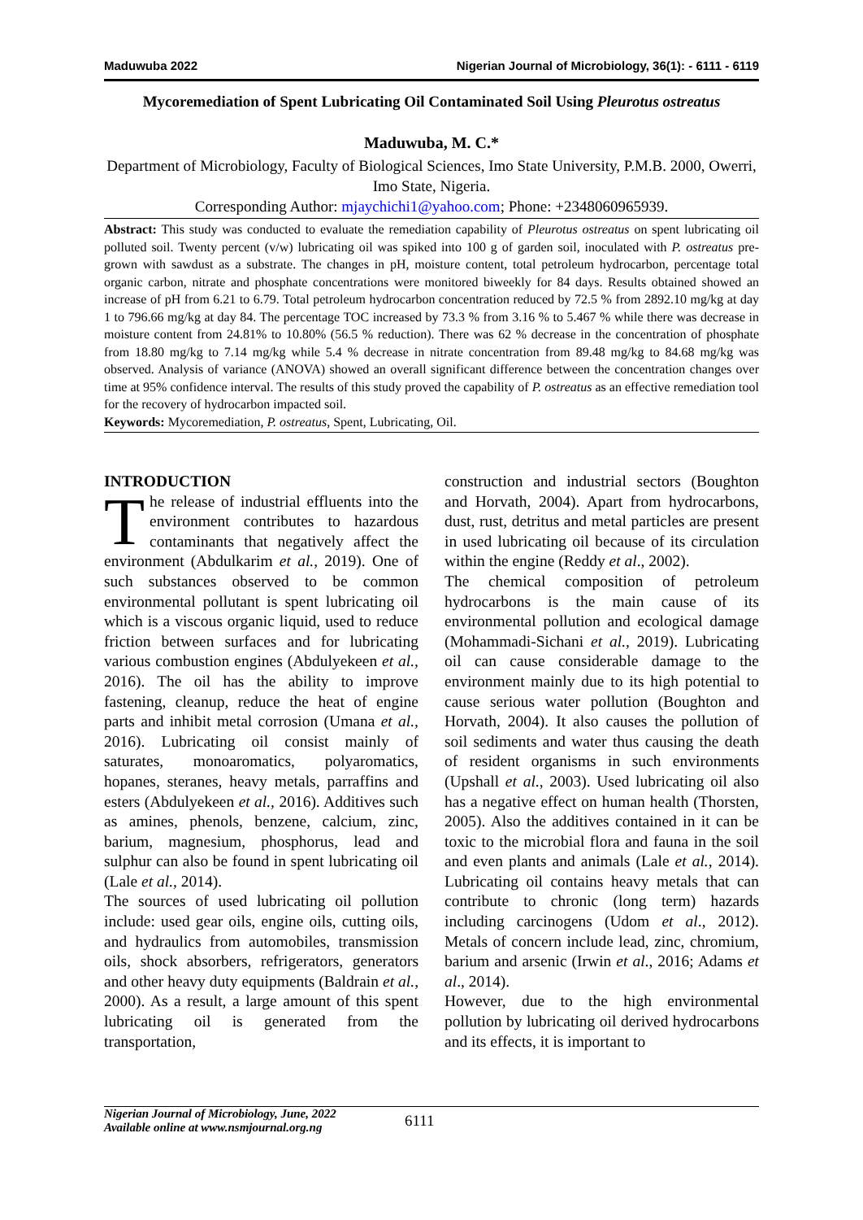Maduwuba 2022 Nigerian Journal of Microbiology, 36(1): - 6111 - 6119
Mycoremediation of Spent Lubricating Oil Contaminated Soil Using Pleurotus ostreatus
Maduwuba, M. C.*
Department of Microbiology, Faculty of Biological Sciences, Imo State University, P.M.B. 2000, Owerri, Imo State, Nigeria.
Corresponding Author: mjaychichi1@yahoo.com; Phone: +2348060965939.
Abstract: This study was conducted to evaluate the remediation capability of Pleurotus ostreatus on spent lubricating oil polluted soil. Twenty percent (v/w) lubricating oil was spiked into 100 g of garden soil, inoculated with P. ostreatus pre-grown with sawdust as a substrate. The changes in pH, moisture content, total petroleum hydrocarbon, percentage total organic carbon, nitrate and phosphate concentrations were monitored biweekly for 84 days. Results obtained showed an increase of pH from 6.21 to 6.79. Total petroleum hydrocarbon concentration reduced by 72.5 % from 2892.10 mg/kg at day 1 to 796.66 mg/kg at day 84. The percentage TOC increased by 73.3 % from 3.16 % to 5.467 % while there was decrease in moisture content from 24.81% to 10.80% (56.5 % reduction). There was 62 % decrease in the concentration of phosphate from 18.80 mg/kg to 7.14 mg/kg while 5.4 % decrease in nitrate concentration from 89.48 mg/kg to 84.68 mg/kg was observed. Analysis of variance (ANOVA) showed an overall significant difference between the concentration changes over time at 95% confidence interval. The results of this study proved the capability of P. ostreatus as an effective remediation tool for the recovery of hydrocarbon impacted soil.
Keywords: Mycoremediation, P. ostreatus, Spent, Lubricating, Oil.
INTRODUCTION
The release of industrial effluents into the environment contributes to hazardous contaminants that negatively affect the environment (Abdulkarim et al., 2019). One of such substances observed to be common environmental pollutant is spent lubricating oil which is a viscous organic liquid, used to reduce friction between surfaces and for lubricating various combustion engines (Abdulyekeen et al., 2016). The oil has the ability to improve fastening, cleanup, reduce the heat of engine parts and inhibit metal corrosion (Umana et al., 2016). Lubricating oil consist mainly of saturates, monoaromatics, polyaromatics, hopanes, steranes, heavy metals, parraffins and esters (Abdulyekeen et al., 2016). Additives such as amines, phenols, benzene, calcium, zinc, barium, magnesium, phosphorus, lead and sulphur can also be found in spent lubricating oil (Lale et al., 2014).
The sources of used lubricating oil pollution include: used gear oils, engine oils, cutting oils, and hydraulics from automobiles, transmission oils, shock absorbers, refrigerators, generators and other heavy duty equipments (Baldrain et al., 2000). As a result, a large amount of this spent lubricating oil is generated from the transportation,
construction and industrial sectors (Boughton and Horvath, 2004). Apart from hydrocarbons, dust, rust, detritus and metal particles are present in used lubricating oil because of its circulation within the engine (Reddy et al., 2002).
The chemical composition of petroleum hydrocarbons is the main cause of its environmental pollution and ecological damage (Mohammadi-Sichani et al., 2019). Lubricating oil can cause considerable damage to the environment mainly due to its high potential to cause serious water pollution (Boughton and Horvath, 2004). It also causes the pollution of soil sediments and water thus causing the death of resident organisms in such environments (Upshall et al., 2003). Used lubricating oil also has a negative effect on human health (Thorsten, 2005). Also the additives contained in it can be toxic to the microbial flora and fauna in the soil and even plants and animals (Lale et al., 2014). Lubricating oil contains heavy metals that can contribute to chronic (long term) hazards including carcinogens (Udom et al., 2012). Metals of concern include lead, zinc, chromium, barium and arsenic (Irwin et al., 2016; Adams et al., 2014).
However, due to the high environmental pollution by lubricating oil derived hydrocarbons and its effects, it is important to
Nigerian Journal of Microbiology, June, 2022
Available online at www.nsmjournal.org.ng
6111